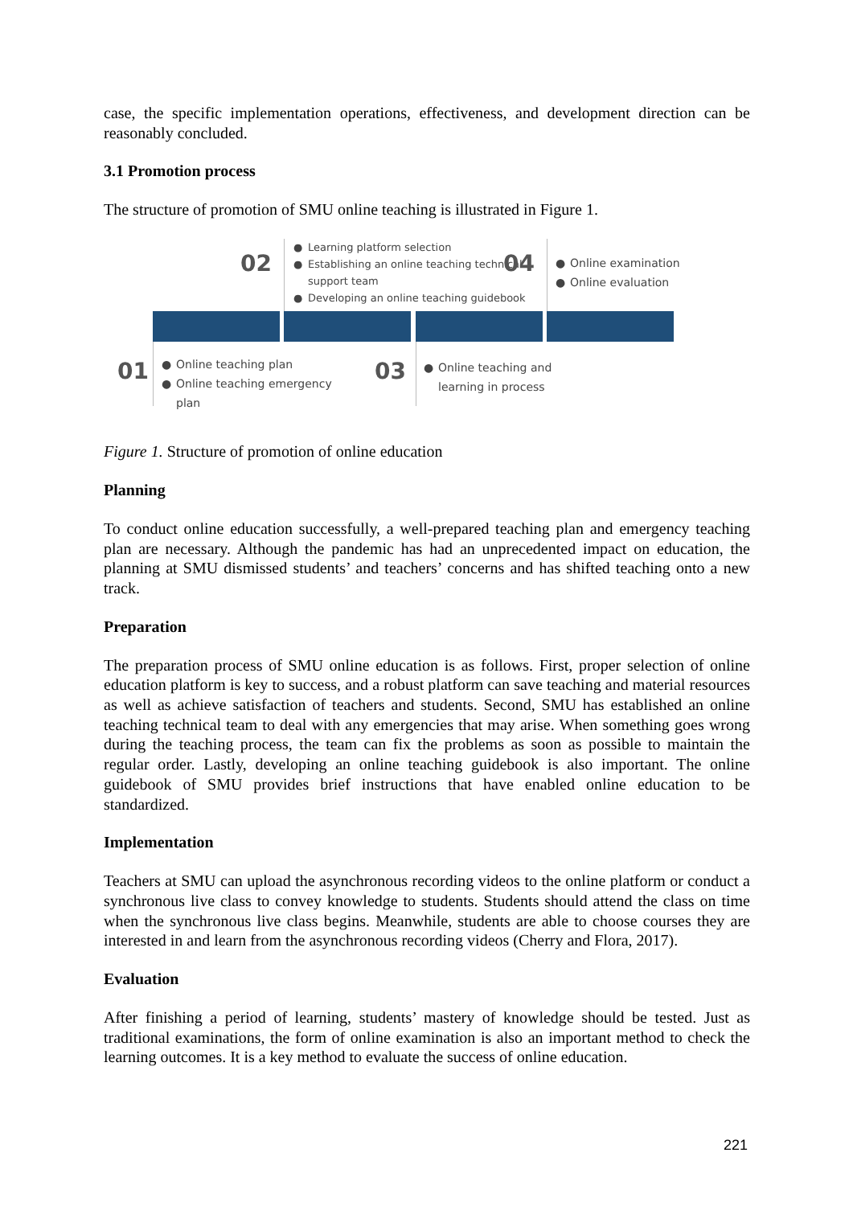case, the specific implementation operations, effectiveness, and development direction can be reasonably concluded.
3.1 Promotion process
The structure of promotion of SMU online teaching is illustrated in Figure 1.
02
● Learning platform selection
● Establishing an online teaching technical support team
● Developing an online teaching guidebook
04
● Online examination
● Online evaluation
01
● Online teaching plan
● Online teaching emergency plan
03
● Online teaching and learning in process
Figure 1. Structure of promotion of online education
Planning
To conduct online education successfully, a well-prepared teaching plan and emergency teaching plan are necessary. Although the pandemic has had an unprecedented impact on education, the planning at SMU dismissed students’ and teachers’ concerns and has shifted teaching onto a new track.
Preparation
The preparation process of SMU online education is as follows. First, proper selection of online education platform is key to success, and a robust platform can save teaching and material resources as well as achieve satisfaction of teachers and students. Second, SMU has established an online teaching technical team to deal with any emergencies that may arise. When something goes wrong during the teaching process, the team can fix the problems as soon as possible to maintain the regular order. Lastly, developing an online teaching guidebook is also important. The online guidebook of SMU provides brief instructions that have enabled online education to be standardized.
Implementation
Teachers at SMU can upload the asynchronous recording videos to the online platform or conduct a synchronous live class to convey knowledge to students. Students should attend the class on time when the synchronous live class begins. Meanwhile, students are able to choose courses they are interested in and learn from the asynchronous recording videos (Cherry and Flora, 2017).
Evaluation
After finishing a period of learning, students’ mastery of knowledge should be tested. Just as traditional examinations, the form of online examination is also an important method to check the learning outcomes. It is a key method to evaluate the success of online education.
221